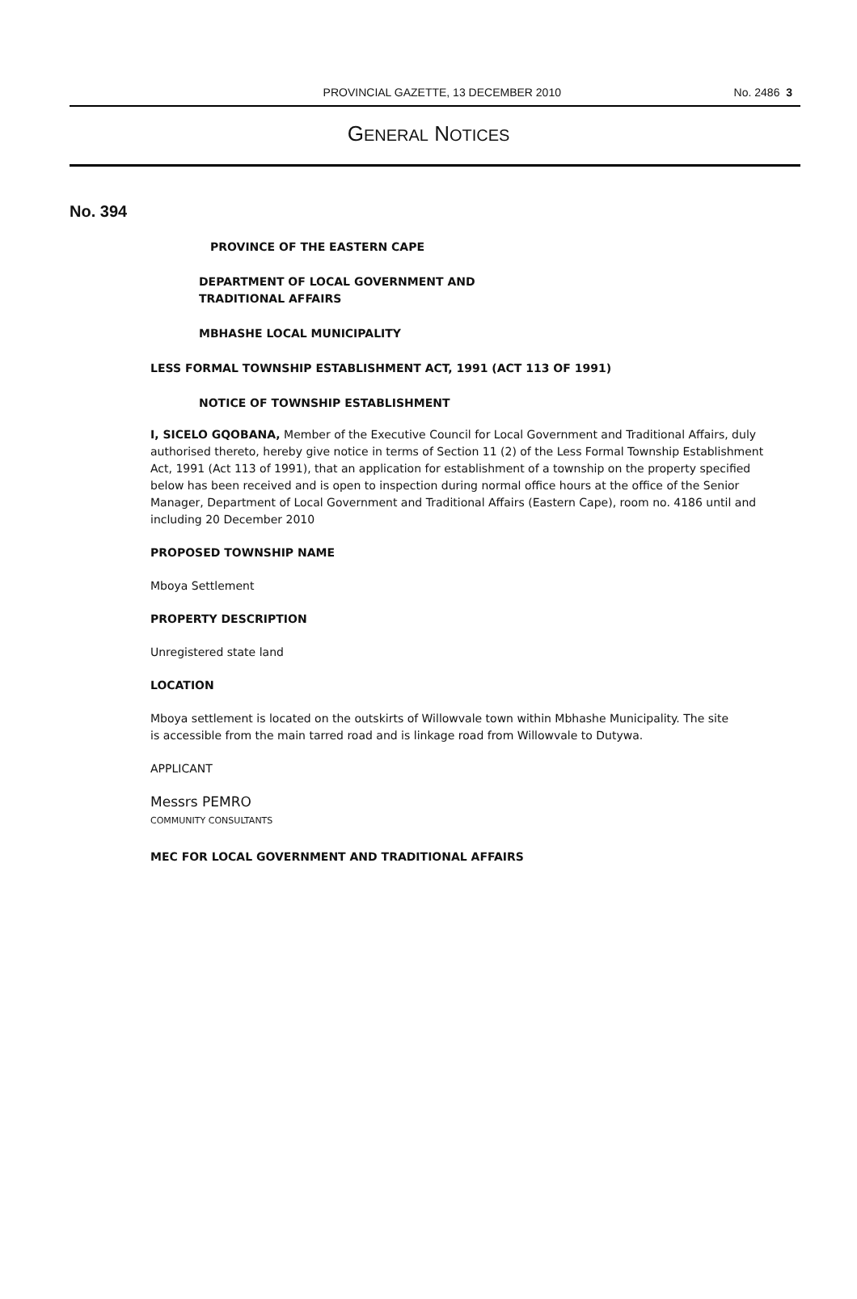PROVINCIAL GAZETTE, 13 DECEMBER 2010 No. 2486 3
GENERAL NOTICES
No. 394
PROVINCE OF THE EASTERN CAPE
DEPARTMENT OF LOCAL GOVERNMENT AND
TRADITIONAL AFFAIRS
MBHASHE LOCAL MUNICIPALITY
LESS FORMAL TOWNSHIP ESTABLISHMENT ACT, 1991 (ACT 113 OF 1991)
NOTICE OF TOWNSHIP ESTABLISHMENT
I, SICELO GQOBANA, Member of the Executive Council for Local Government and Traditional Affairs, duly authorised thereto, hereby give notice in terms of Section 11 (2) of the Less Formal Township Establishment Act, 1991 (Act 113 of 1991), that an application for establishment of a township on the property specified below has been received and is open to inspection during normal office hours at the office of the Senior Manager, Department of Local Government and Traditional Affairs (Eastern Cape), room no. 4186 until and including 20 December 2010
PROPOSED TOWNSHIP NAME
Mboya Settlement
PROPERTY DESCRIPTION
Unregistered state land
LOCATION
Mboya settlement is located on the outskirts of Willowvale town within Mbhashe Municipality. The site is accessible from the main tarred road and is linkage road from Willowvale to Dutywa.
APPLICANT
Messrs PEMRO
COMMUNITY CONSULTANTS
MEC FOR LOCAL GOVERNMENT AND TRADITIONAL AFFAIRS